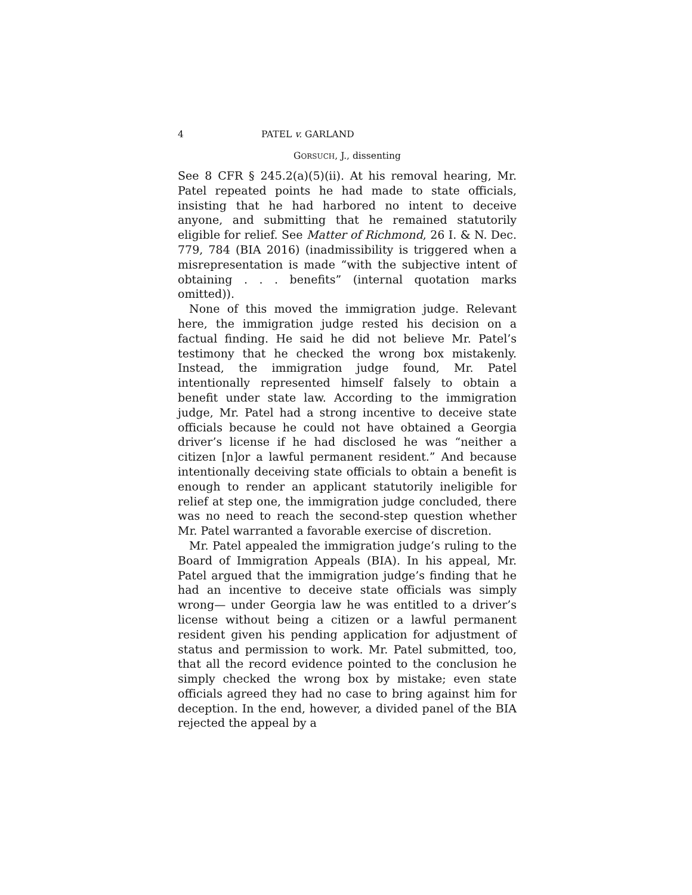4 PATEL v. GARLAND
GORSUCH, J., dissenting
See 8 CFR § 245.2(a)(5)(ii). At his removal hearing, Mr. Patel repeated points he had made to state officials, insisting that he had harbored no intent to deceive anyone, and submitting that he remained statutorily eligible for relief. See Matter of Richmond, 26 I. & N. Dec. 779, 784 (BIA 2016) (inadmissibility is triggered when a misrepresentation is made “with the subjective intent of obtaining . . . benefits” (internal quotation marks omitted)).
None of this moved the immigration judge. Relevant here, the immigration judge rested his decision on a factual finding. He said he did not believe Mr. Patel’s testimony that he checked the wrong box mistakenly. Instead, the immigration judge found, Mr. Patel intentionally represented himself falsely to obtain a benefit under state law. According to the immigration judge, Mr. Patel had a strong incentive to deceive state officials because he could not have obtained a Georgia driver’s license if he had disclosed he was “neither a citizen [n]or a lawful permanent resident.” And because intentionally deceiving state officials to obtain a benefit is enough to render an applicant statutorily ineligible for relief at step one, the immigration judge concluded, there was no need to reach the second-step question whether Mr. Patel warranted a favorable exercise of discretion.
Mr. Patel appealed the immigration judge’s ruling to the Board of Immigration Appeals (BIA). In his appeal, Mr. Patel argued that the immigration judge’s finding that he had an incentive to deceive state officials was simply wrong— under Georgia law he was entitled to a driver’s license without being a citizen or a lawful permanent resident given his pending application for adjustment of status and permission to work. Mr. Patel submitted, too, that all the record evidence pointed to the conclusion he simply checked the wrong box by mistake; even state officials agreed they had no case to bring against him for deception. In the end, however, a divided panel of the BIA rejected the appeal by a